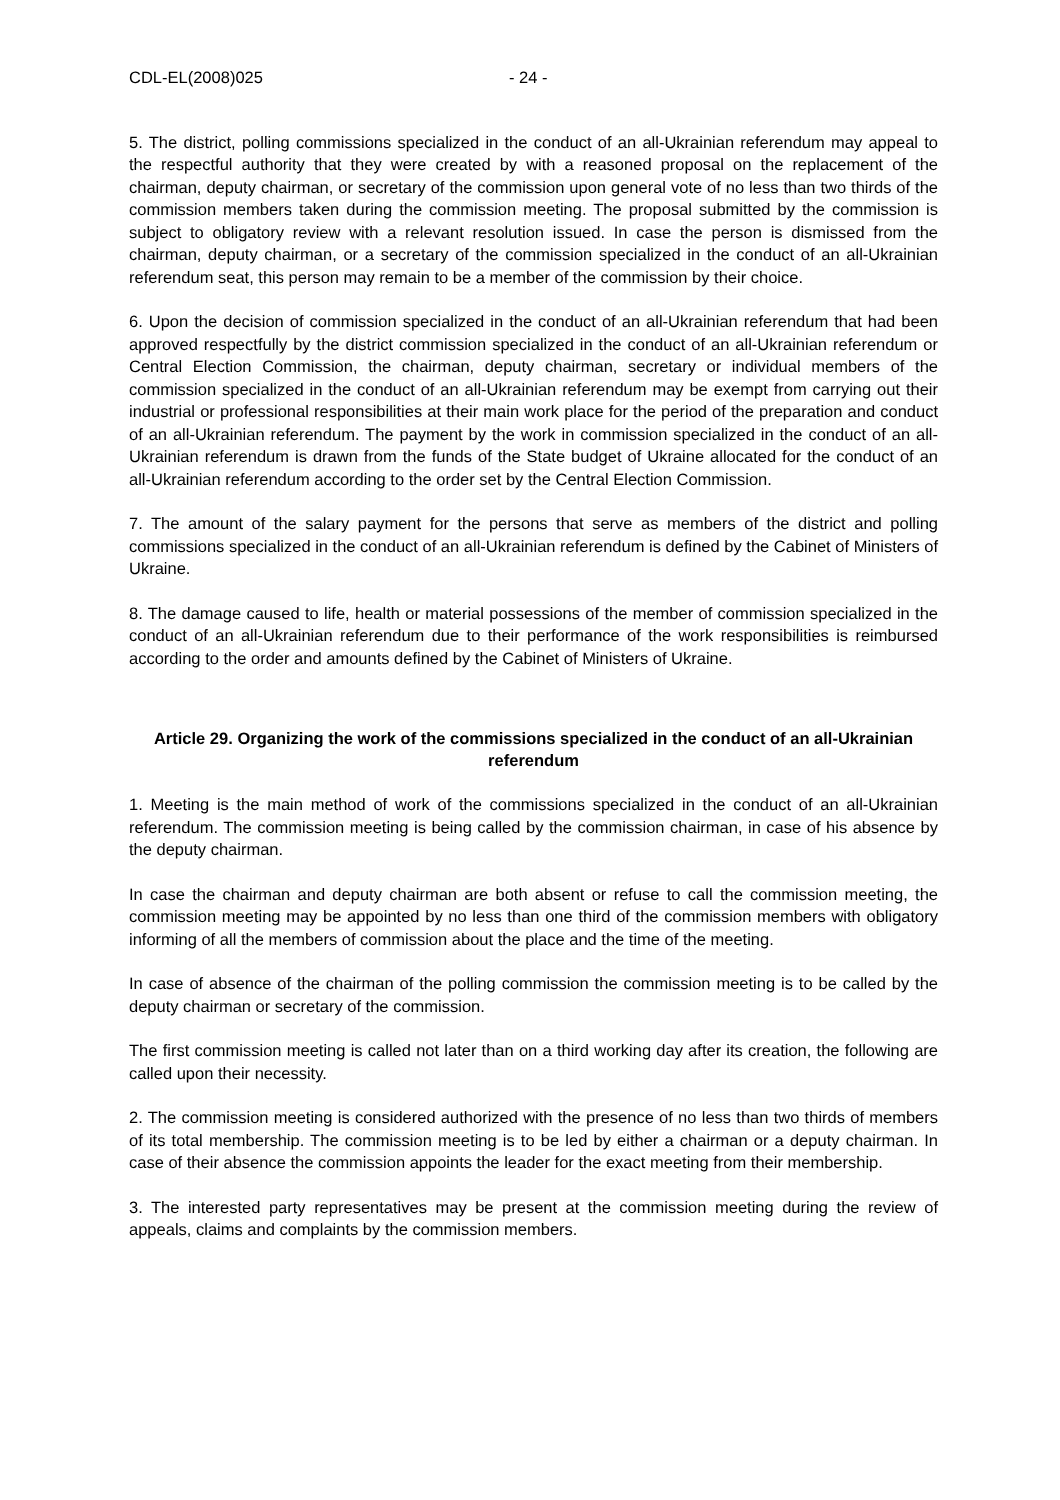CDL-EL(2008)025 - 24 -
5. The district, polling commissions specialized in the conduct of an all-Ukrainian referendum may appeal to the respectful authority that they were created by with a reasoned proposal on the replacement of the chairman, deputy chairman, or secretary of the commission upon general vote of no less than two thirds of the commission members taken during the commission meeting. The proposal submitted by the commission is subject to obligatory review with a relevant resolution issued. In case the person is dismissed from the chairman, deputy chairman, or a secretary of the commission specialized in the conduct of an all-Ukrainian referendum seat, this person may remain to be a member of the commission by their choice.
6. Upon the decision of commission specialized in the conduct of an all-Ukrainian referendum that had been approved respectfully by the district commission specialized in the conduct of an all-Ukrainian referendum or Central Election Commission, the chairman, deputy chairman, secretary or individual members of the commission specialized in the conduct of an all-Ukrainian referendum may be exempt from carrying out their industrial or professional responsibilities at their main work place for the period of the preparation and conduct of an all-Ukrainian referendum. The payment by the work in commission specialized in the conduct of an all-Ukrainian referendum is drawn from the funds of the State budget of Ukraine allocated for the conduct of an all-Ukrainian referendum according to the order set by the Central Election Commission.
7. The amount of the salary payment for the persons that serve as members of the district and polling commissions specialized in the conduct of an all-Ukrainian referendum is defined by the Cabinet of Ministers of Ukraine.
8. The damage caused to life, health or material possessions of the member of commission specialized in the conduct of an all-Ukrainian referendum due to their performance of the work responsibilities is reimbursed according to the order and amounts defined by the Cabinet of Ministers of Ukraine.
Article 29. Organizing the work of the commissions specialized in the conduct of an all-Ukrainian referendum
1. Meeting is the main method of work of the commissions specialized in the conduct of an all-Ukrainian referendum. The commission meeting is being called by the commission chairman, in case of his absence by the deputy chairman.
In case the chairman and deputy chairman are both absent or refuse to call the commission meeting, the commission meeting may be appointed by no less than one third of the commission members with obligatory informing of all the members of commission about the place and the time of the meeting.
In case of absence of the chairman of the polling commission the commission meeting is to be called by the deputy chairman or secretary of the commission.
The first commission meeting is called not later than on a third working day after its creation, the following are called upon their necessity.
2. The commission meeting is considered authorized with the presence of no less than two thirds of members of its total membership. The commission meeting is to be led by either a chairman or a deputy chairman. In case of their absence the commission appoints the leader for the exact meeting from their membership.
3. The interested party representatives may be present at the commission meeting during the review of appeals, claims and complaints by the commission members.